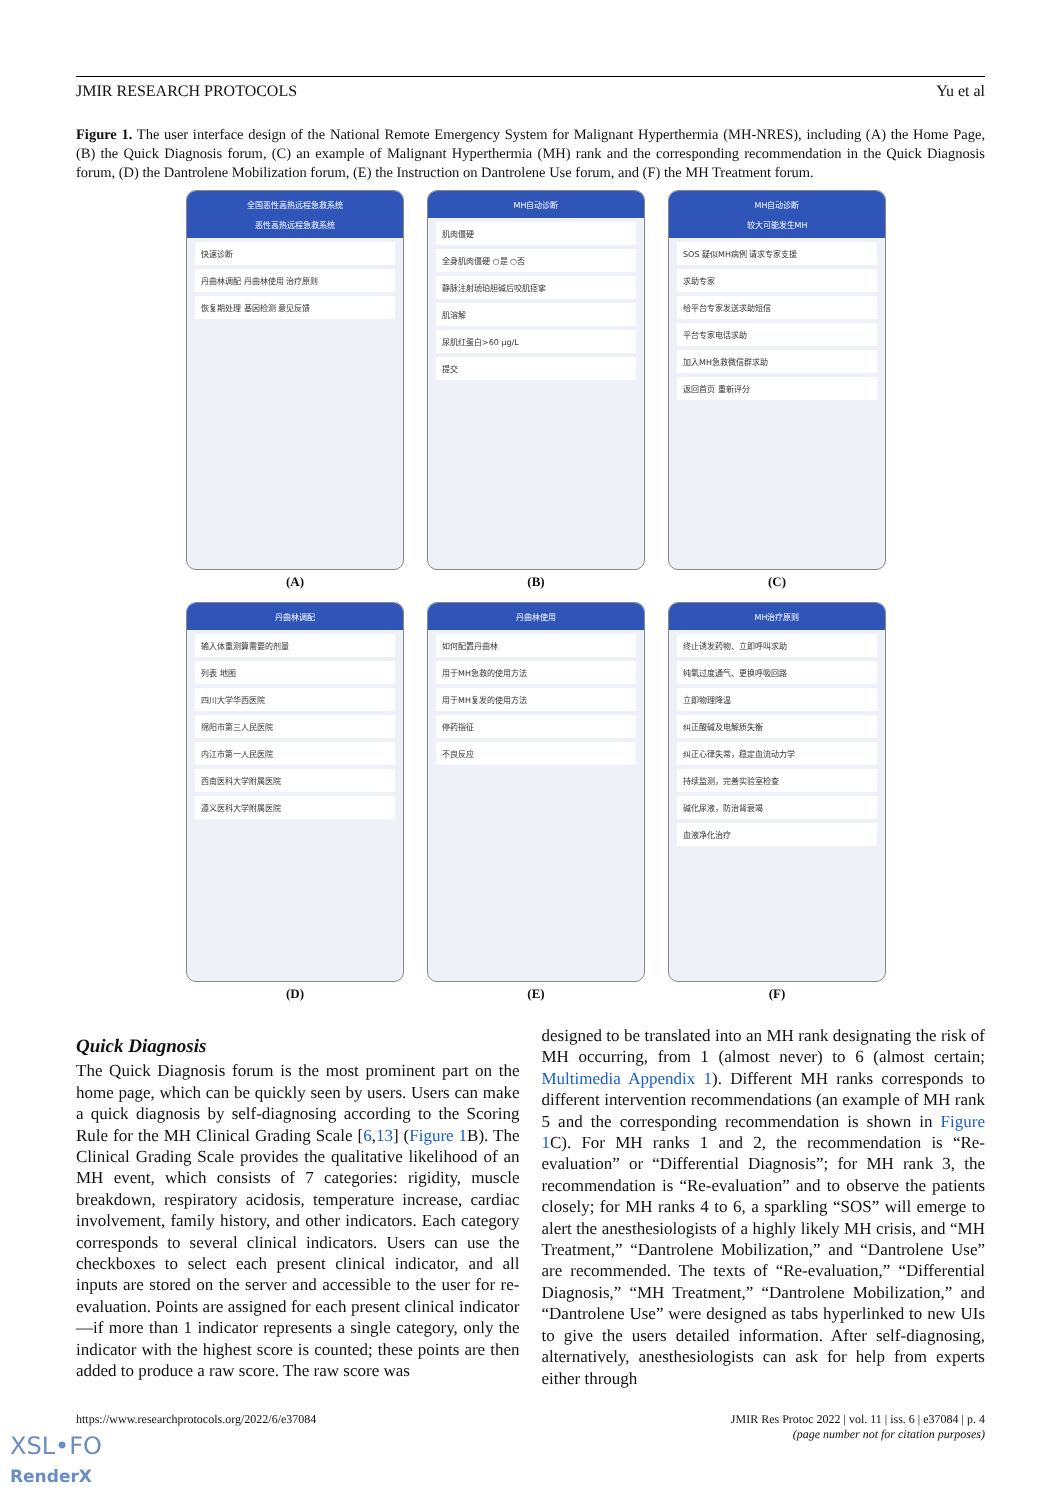JMIR RESEARCH PROTOCOLS Yu et al
Figure 1. The user interface design of the National Remote Emergency System for Malignant Hyperthermia (MH-NRES), including (A) the Home Page, (B) the Quick Diagnosis forum, (C) an example of Malignant Hyperthermia (MH) rank and the corresponding recommendation in the Quick Diagnosis forum, (D) the Dantrolene Mobilization forum, (E) the Instruction on Dantrolene Use forum, and (F) the MH Treatment forum.
全国恶性高热远程急救系统
恶性高热远程急救系统
快速诊断
丹曲林调配 丹曲林使用 治疗原则
恢复期处理 基因检测 意见反馈
(A)
MH自动诊断
肌肉僵硬
全身肌肉僵硬 ○是 ○否
静脉注射琥珀胆碱后咬肌痉挛
肌溶解
尿肌红蛋白>60 μg/L
提交
(B)
MH自动诊断
较大可能发生MH
SOS 疑似MH病例 请求专家支援
求助专家
给平台专家发送求助短信
平台专家电话求助
加入MH急救微信群求助
返回首页 重新评分
(C)
丹曲林调配
输入体重测算需要的剂量
列表 地图
四川大学华西医院
绵阳市第三人民医院
内江市第一人民医院
西南医科大学附属医院
遵义医科大学附属医院
(D)
丹曲林使用
如何配置丹曲林
用于MH急救的使用方法
用于MH复发的使用方法
停药指征
不良反应
(E)
MH治疗原则
终止诱发药物、立即呼叫求助
纯氧过度通气、更换呼吸回路
立即物理降温
纠正酸碱及电解质失衡
纠正心律失常，稳定血流动力学
持续监测，完善实验室检查
碱化尿液，防治肾衰竭
血液净化治疗
(F)
Quick Diagnosis
The Quick Diagnosis forum is the most prominent part on the home page, which can be quickly seen by users. Users can make a quick diagnosis by self-diagnosing according to the Scoring Rule for the MH Clinical Grading Scale [6,13] (Figure 1 B). The Clinical Grading Scale provides the qualitative likelihood of an MH event, which consists of 7 categories: rigidity, muscle breakdown, respiratory acidosis, temperature increase, cardiac involvement, family history, and other indicators. Each category corresponds to several clinical indicators. Users can use the checkboxes to select each present clinical indicator, and all inputs are stored on the server and accessible to the user for re-evaluation. Points are assigned for each present clinical indicator—if more than 1 indicator represents a single category, only the indicator with the highest score is counted; these points are then added to produce a raw score. The raw score was
designed to be translated into an MH rank designating the risk of MH occurring, from 1 (almost never) to 6 (almost certain; Multimedia Appendix 1). Different MH ranks corresponds to different intervention recommendations (an example of MH rank 5 and the corresponding recommendation is shown in Figure 1 C). For MH ranks 1 and 2, the recommendation is “Re-evaluation” or “Differential Diagnosis”; for MH rank 3, the recommendation is “Re-evaluation” and to observe the patients closely; for MH ranks 4 to 6, a sparkling “SOS” will emerge to alert the anesthesiologists of a highly likely MH crisis, and “MH Treatment,” “Dantrolene Mobilization,” and “Dantrolene Use” are recommended. The texts of “Re-evaluation,” “Differential Diagnosis,” “MH Treatment,” “Dantrolene Mobilization,” and “Dantrolene Use” were designed as tabs hyperlinked to new UIs to give the users detailed information. After self-diagnosing, alternatively, anesthesiologists can ask for help from experts either through
https://www.researchprotocols.org/2022/6/e37084 JMIR Res Protoc 2022 | vol. 11 | iss. 6 | e37084 | p. 4
(page number not for citation purposes)
XSL•FO
RenderX